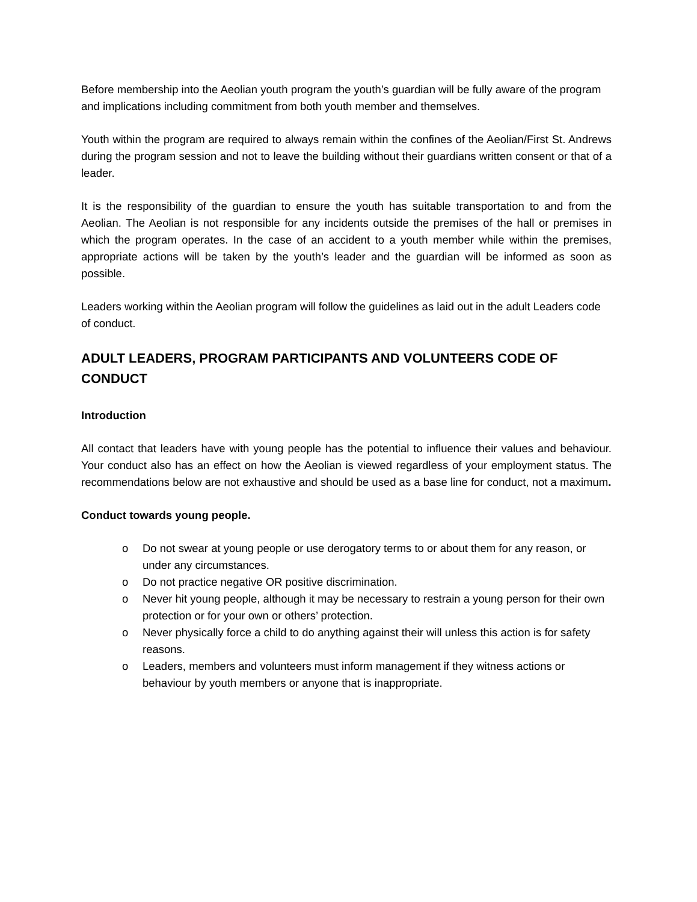Before membership into the Aeolian youth program the youth’s guardian will be fully aware of the program and implications including commitment from both youth member and themselves.
Youth within the program are required to always remain within the confines of the Aeolian/First St. Andrews during the program session and not to leave the building without their guardians written consent or that of a leader.
It is the responsibility of the guardian to ensure the youth has suitable transportation to and from the Aeolian. The Aeolian is not responsible for any incidents outside the premises of the hall or premises in which the program operates. In the case of an accident to a youth member while within the premises, appropriate actions will be taken by the youth’s leader and the guardian will be informed as soon as possible.
Leaders working within the Aeolian program will follow the guidelines as laid out in the adult Leaders code of conduct.
ADULT LEADERS, PROGRAM PARTICIPANTS AND VOLUNTEERS CODE OF CONDUCT
Introduction
All contact that leaders have with young people has the potential to influence their values and behaviour. Your conduct also has an effect on how the Aeolian is viewed regardless of your employment status. The recommendations below are not exhaustive and should be used as a base line for conduct, not a maximum.
Conduct towards young people.
o Do not swear at young people or use derogatory terms to or about them for any reason, or under any circumstances.
o Do not practice negative OR positive discrimination.
o Never hit young people, although it may be necessary to restrain a young person for their own protection or for your own or others’ protection.
o Never physically force a child to do anything against their will unless this action is for safety reasons.
o Leaders, members and volunteers must inform management if they witness actions or behaviour by youth members or anyone that is inappropriate.